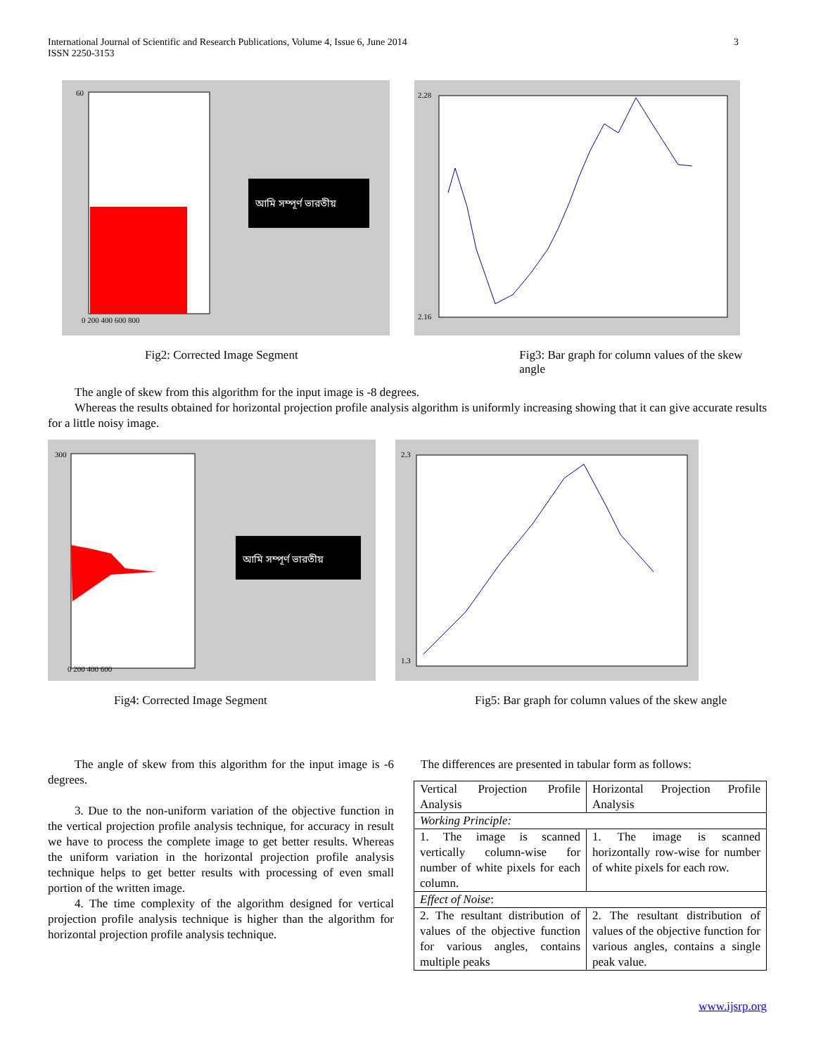International Journal of Scientific and Research Publications, Volume 4, Issue 6, June 2014
ISSN 2250-3153
3
আমি সম্পূর্ণ ভারতীয়
60
0 200 400 600 800
2.28
2.16
Fig2: Corrected Image Segment Fig3: Bar graph for column values of the skew angle
The angle of skew from this algorithm for the input image is -8 degrees.
Whereas the results obtained for horizontal projection profile analysis algorithm is uniformly increasing showing that it can give accurate results for a little noisy image.
আমি সম্পূর্ণ ভারতীয়
300
0 200 400 600
2.3
1.3
Fig4: Corrected Image Segment Fig5: Bar graph for column values of the skew angle
The angle of skew from this algorithm for the input image is -6 degrees.
3. Due to the non-uniform variation of the objective function in the vertical projection profile analysis technique, for accuracy in result we have to process the complete image to get better results. Whereas the uniform variation in the horizontal projection profile analysis technique helps to get better results with processing of even small portion of the written image.
4. The time complexity of the algorithm designed for vertical projection profile analysis technique is higher than the algorithm for horizontal projection profile analysis technique.
The differences are presented in tabular form as follows:
| Vertical Projection Profile Analysis | Horizontal Projection Profile Analysis |
| Working Principle: | |
| 1. The image is scanned vertically column-wise for number of white pixels for each column. | 1. The image is scanned horizontally row-wise for number of white pixels for each row. |
| Effect of Noise : | |
| 2. The resultant distribution of values of the objective function for various angles, contains multiple peaks | 2. The resultant distribution of values of the objective function for various angles, contains a single peak value. |
www.ijsrp.org